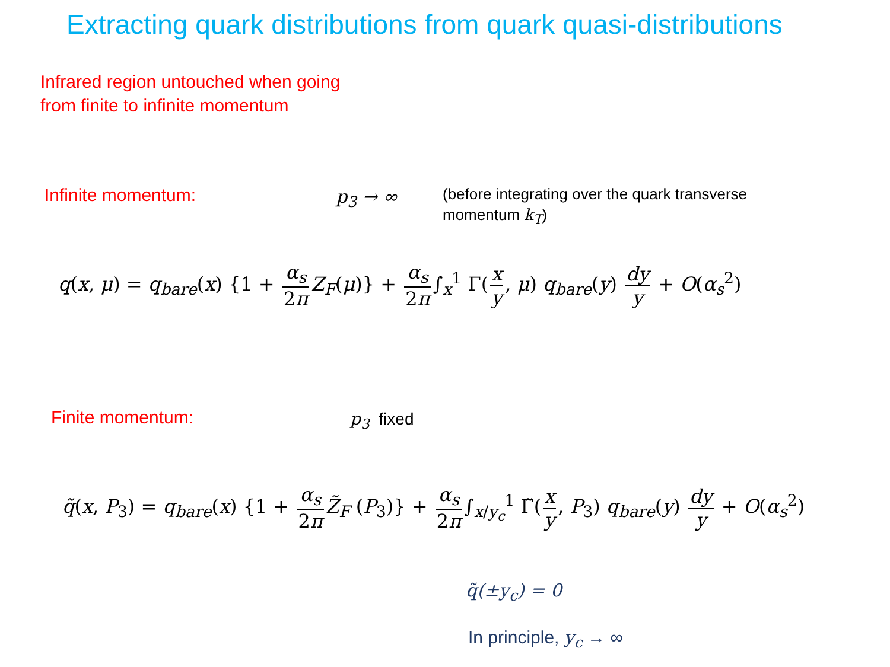Extracting quark distributions from quark quasi-distributions
Infrared region untouched when going
from finite to infinite momentum
Infinite momentum: p<sub>3</sub> → ∞
(before integrating over the quark transverse
momentum k<sub>T</sub>)
q(x, μ) = q<sub>bare</sub>(x) {1 + α<sub>s</sub> 2π Z<sub>F</sub>(μ)} + α<sub>s</sub> 2π ∫<sub>x</sub><sup>1</sup> Γ(x y, μ) q<sub>bare</sub>(y) dy y + O(α<sub>s</sub><sup>2</sup>)
Finite momentum: p<sub>3</sub> fixed
q̃(x, P<sub>3</sub>) = q<sub>bare</sub>(x) {1 + α<sub>s</sub> 2π Z̃<sub>F</sub> (P<sub>3</sub>)} + α<sub>s</sub> 2π ∫<sub>x/y<sub>c</sub></sub><sup>1</sup> Γ̃(x y, P<sub>3</sub>) q<sub>bare</sub>(y) dy y + O(α<sub>s</sub><sup>2</sup>)
q̃(±y<sub>c</sub>) = 0
In principle, y<sub>c</sub> → ∞